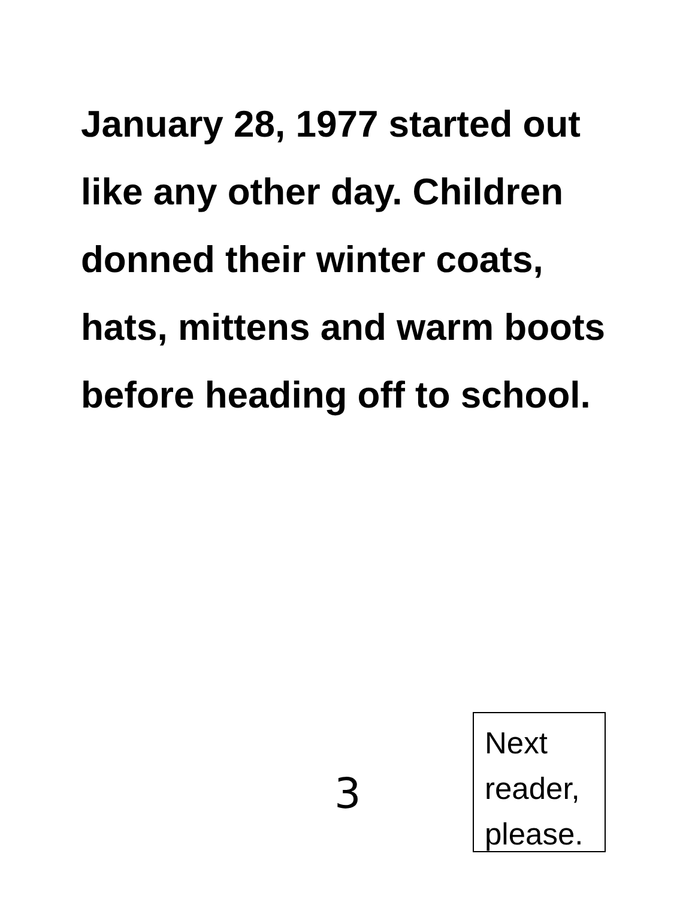January 28, 1977 started out like any other day. Children donned their winter coats, hats, mittens and warm boots before heading off to school.
3
Next reader, please.